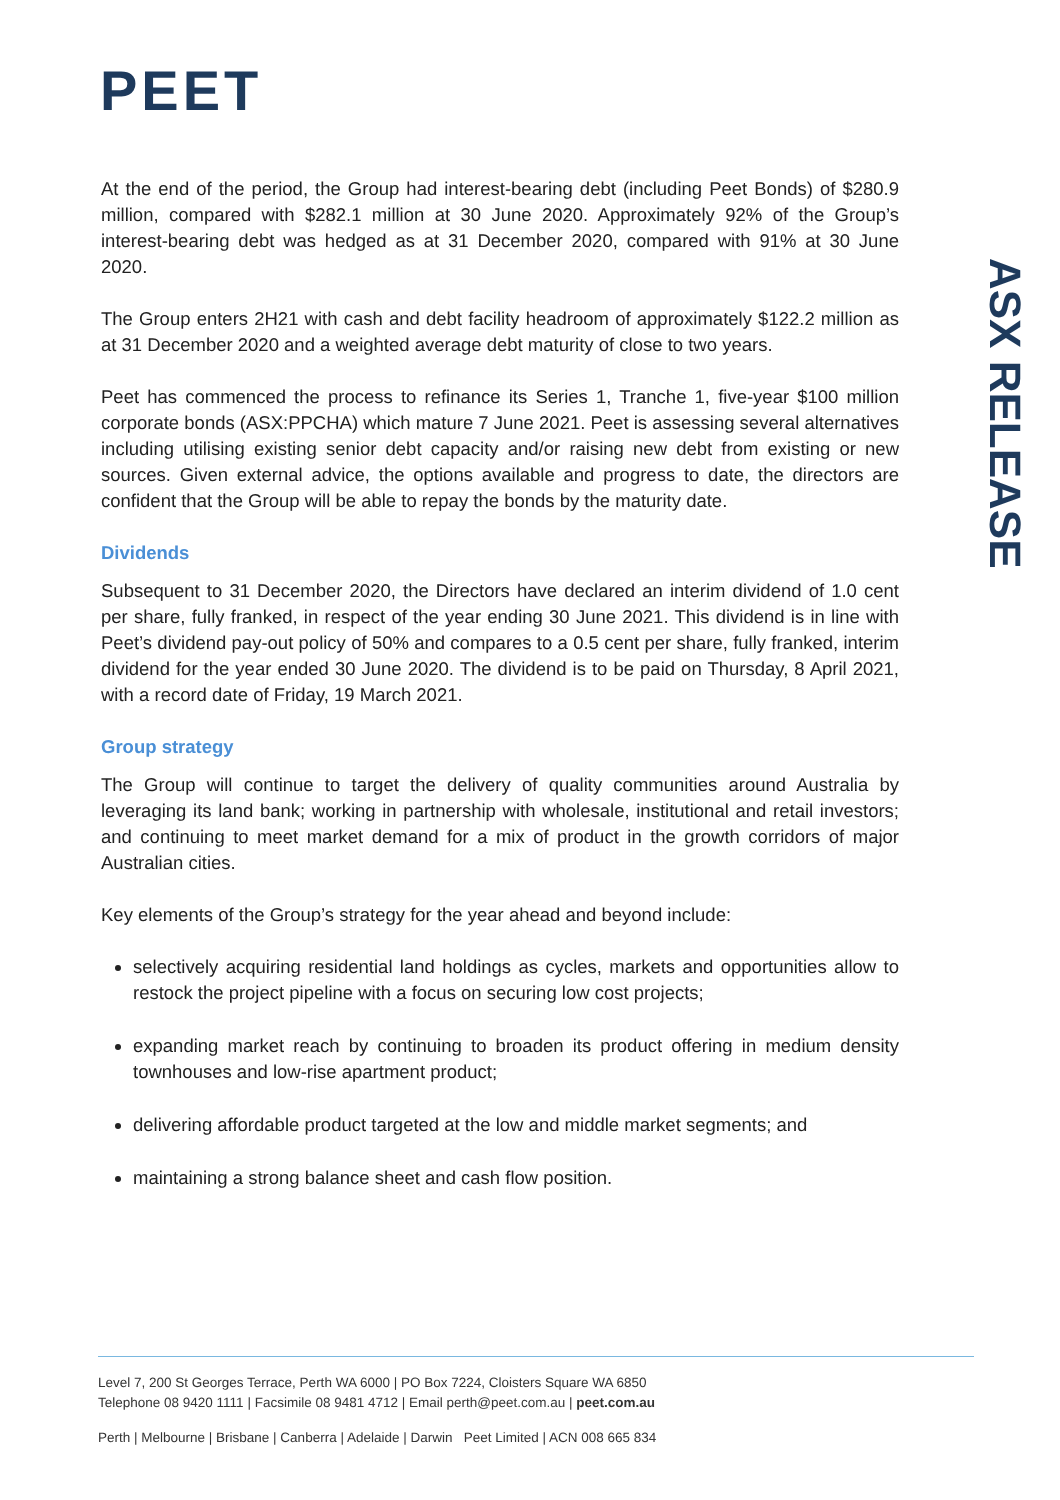PEET
ASX RELEASE
At the end of the period, the Group had interest-bearing debt (including Peet Bonds) of $280.9 million, compared with $282.1 million at 30 June 2020. Approximately 92% of the Group’s interest-bearing debt was hedged as at 31 December 2020, compared with 91% at 30 June 2020.
The Group enters 2H21 with cash and debt facility headroom of approximately $122.2 million as at 31 December 2020 and a weighted average debt maturity of close to two years.
Peet has commenced the process to refinance its Series 1, Tranche 1, five-year $100 million corporate bonds (ASX:PPCHA) which mature 7 June 2021. Peet is assessing several alternatives including utilising existing senior debt capacity and/or raising new debt from existing or new sources. Given external advice, the options available and progress to date, the directors are confident that the Group will be able to repay the bonds by the maturity date.
Dividends
Subsequent to 31 December 2020, the Directors have declared an interim dividend of 1.0 cent per share, fully franked, in respect of the year ending 30 June 2021. This dividend is in line with Peet’s dividend pay-out policy of 50% and compares to a 0.5 cent per share, fully franked, interim dividend for the year ended 30 June 2020. The dividend is to be paid on Thursday, 8 April 2021, with a record date of Friday, 19 March 2021.
Group strategy
The Group will continue to target the delivery of quality communities around Australia by leveraging its land bank; working in partnership with wholesale, institutional and retail investors; and continuing to meet market demand for a mix of product in the growth corridors of major Australian cities.
Key elements of the Group’s strategy for the year ahead and beyond include:
selectively acquiring residential land holdings as cycles, markets and opportunities allow to restock the project pipeline with a focus on securing low cost projects;
expanding market reach by continuing to broaden its product offering in medium density townhouses and low-rise apartment product;
delivering affordable product targeted at the low and middle market segments; and
maintaining a strong balance sheet and cash flow position.
Level 7, 200 St Georges Terrace, Perth WA 6000 | PO Box 7224, Cloisters Square WA 6850
Telephone 08 9420 1111 | Facsimile 08 9481 4712 | Email perth@peet.com.au | peet.com.au
Perth | Melbourne | Brisbane | Canberra | Adelaide | Darwin Peet Limited | ACN 008 665 834